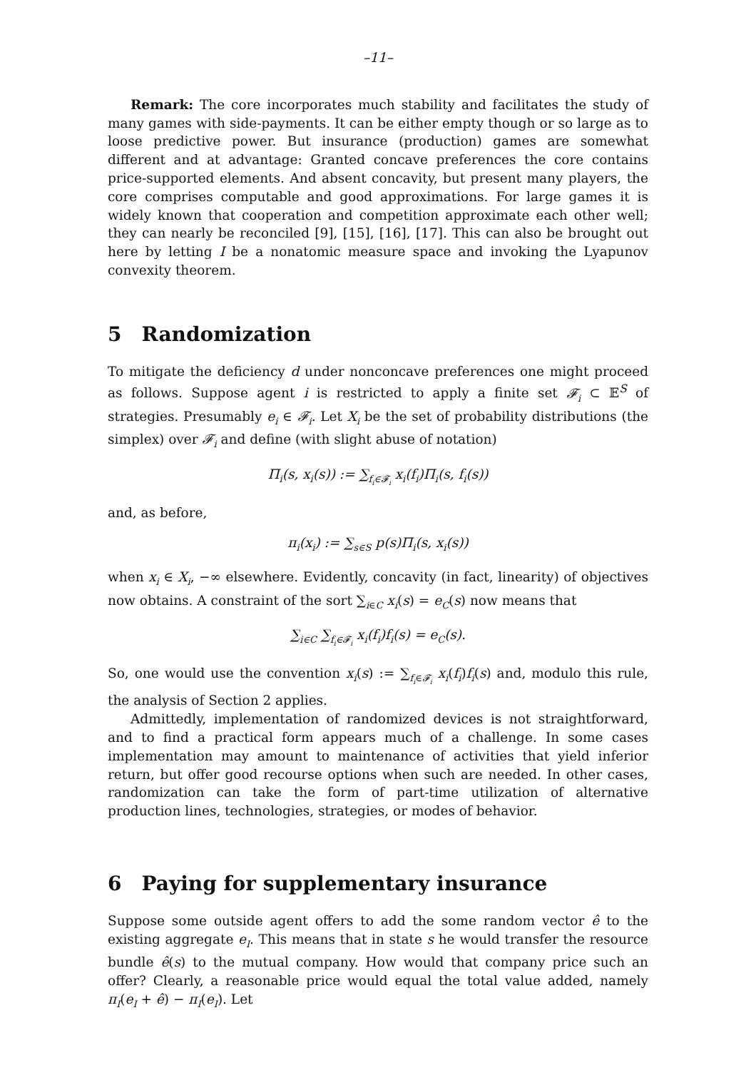–11–
Remark: The core incorporates much stability and facilitates the study of many games with side-payments. It can be either empty though or so large as to loose predictive power. But insurance (production) games are somewhat different and at advantage: Granted concave preferences the core contains price-supported elements. And absent concavity, but present many players, the core comprises computable and good approximations. For large games it is widely known that cooperation and competition approximate each other well; they can nearly be reconciled [9], [15], [16], [17]. This can also be brought out here by letting I be a nonatomic measure space and invoking the Lyapunov convexity theorem.
5 Randomization
To mitigate the deficiency d under nonconcave preferences one might proceed as follows. Suppose agent i is restricted to apply a finite set 𝓕<sub>i</sub> ⊂ 𝔼<sup>S</sup> of strategies. Presumably e<sub>i</sub> ∈ 𝓕<sub>i</sub>. Let X<sub>i</sub> be the set of probability distributions (the simplex) over 𝓕<sub>i</sub> and define (with slight abuse of notation)
Π<sub>i</sub>(s, x<sub>i</sub>(s)) := ∑<sub>f<sub>i</sub>∈𝓕<sub>i</sub></sub> x<sub>i</sub>(f<sub>i</sub>)Π<sub>i</sub>(s, f<sub>i</sub>(s))
and, as before,
π<sub>i</sub>(x<sub>i</sub>) := ∑<sub>s∈S</sub> p(s)Π<sub>i</sub>(s, x<sub>i</sub>(s))
when x<sub>i</sub> ∈ X<sub>i</sub>, −∞ elsewhere. Evidently, concavity (in fact, linearity) of objectives now obtains. A constraint of the sort ∑<sub>i∈C</sub> x<sub>i</sub>(s) = e<sub>C</sub>(s) now means that
∑<sub>i∈C</sub> ∑<sub>f<sub>i</sub>∈𝓕<sub>i</sub></sub> x<sub>i</sub>(f<sub>i</sub>)f<sub>i</sub>(s) = e<sub>C</sub>(s).
So, one would use the convention x<sub>i</sub>(s) := ∑<sub>f<sub>i</sub>∈𝓕<sub>i</sub></sub> x<sub>i</sub>(f<sub>i</sub>)f<sub>i</sub>(s) and, modulo this rule, the analysis of Section 2 applies.
Admittedly, implementation of randomized devices is not straightforward, and to find a practical form appears much of a challenge. In some cases implementation may amount to maintenance of activities that yield inferior return, but offer good recourse options when such are needed. In other cases, randomization can take the form of part-time utilization of alternative production lines, technologies, strategies, or modes of behavior.
6 Paying for supplementary insurance
Suppose some outside agent offers to add the some random vector ê to the existing aggregate e<sub>I</sub>. This means that in state s he would transfer the resource bundle ê(s) to the mutual company. How would that company price such an offer? Clearly, a reasonable price would equal the total value added, namely π<sub>I</sub>(e<sub>I</sub> + ê) − π<sub>I</sub>(e<sub>I</sub>). Let